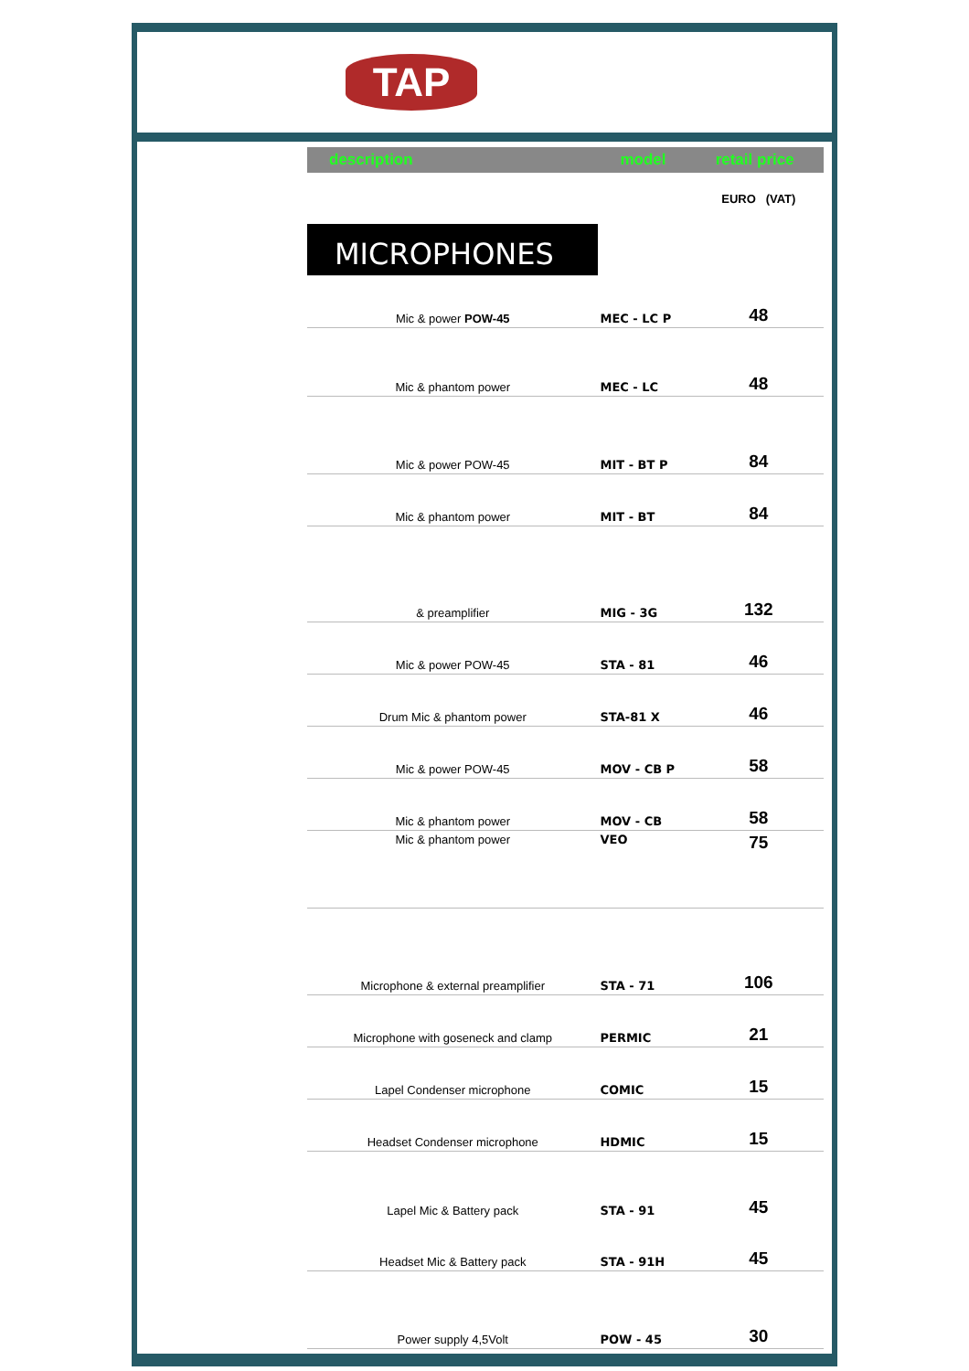TAP
| description | model | retail price |
| --- | --- | --- |
| | | EURO (VAT) |
| MICROPHONES | | |
| Mic & power POW-45 | MEC - LC P | 48 |
| Mic & phantom power | MEC - LC | 48 |
| Mic & power POW-45 | MIT - BT P | 84 |
| Mic & phantom power | MIT - BT | 84 |
| & preamplifier | MIG - 3G | 132 |
| Mic & power POW-45 | STA - 81 | 46 |
| Drum Mic & phantom power | STA-81 X | 46 |
| Mic & power POW-45 | MOV - CB P | 58 |
| Mic & phantom power | MOV - CB | 58 |
| Mic & phantom power | VEO | 75 |
| Microphone & external preamplifier | STA - 71 | 106 |
| Microphone with goseneck and clamp | PERMIC | 21 |
| Lapel Condenser microphone | COMIC | 15 |
| Headset Condenser microphone | HDMIC | 15 |
| Lapel Mic & Battery pack | STA - 91 | 45 |
| Headset Mic & Battery pack | STA - 91H | 45 |
| Power supply 4,5Volt | POW - 45 | 30 |